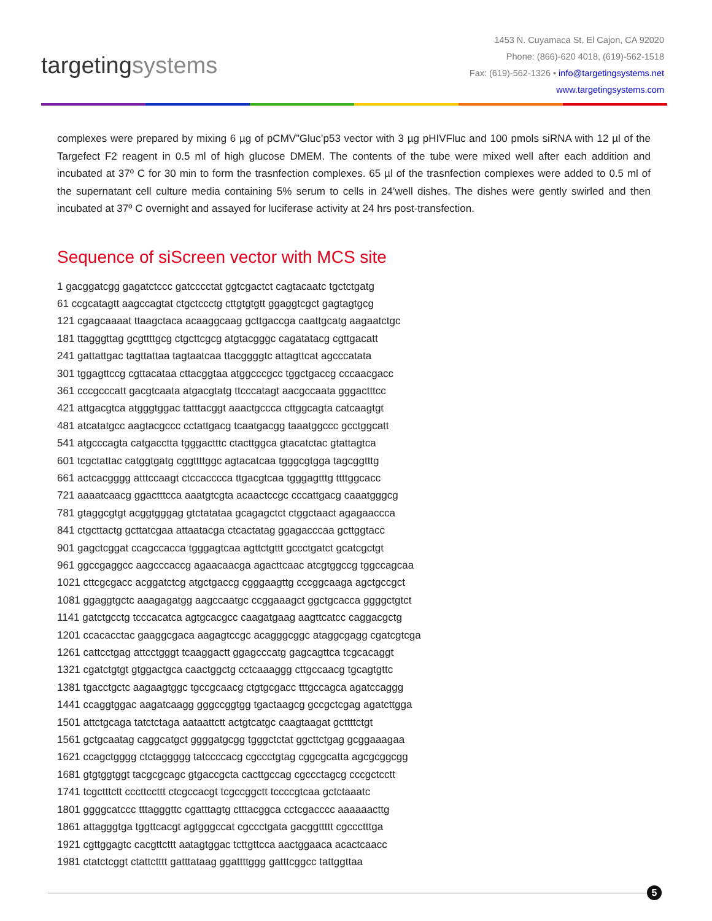targetingsystems
1453 N. Cuyamaca St, El Cajon, CA 92020
Phone: (866)-620 4018, (619)-562-1518
Fax: (619)-562-1326 • info@targetingsystems.net
www.targetingsystems.com
complexes were prepared by mixing 6 µg of pCMV”Gluc’p53 vector with 3 µg pHIVFluc and 100 pmols siRNA with 12 µl of the Targefect F2 reagent in 0.5 ml of high glucose DMEM. The contents of the tube were mixed well after each addition and incubated at 37º C for 30 min to form the trasnfection complexes. 65 µl of the trasnfection complexes were added to 0.5 ml of the supernatant cell culture media containing 5% serum to cells in 24’well dishes. The dishes were gently swirled and then incubated at 37º C overnight and assayed for luciferase activity at 24 hrs post-transfection.
Sequence of siScreen vector with MCS site
1 gacggatcgg gagatctccc gatcccctat ggtcgactct cagtacaatc tgctctgatg
61 ccgcatagtt aagccagtat ctgctccctg cttgtgtgtt ggaggtcgct gagtagtgcg
121 cgagcaaaat ttaagctaca acaaggcaag gcttgaccga caattgcatg aagaatctgc
181 ttagggttag gcgttttgcg ctgcttcgcg atgtacgggc cagatatacg cgttgacatt
241 gattattgac tagttattaa tagtaatcaa ttacggggtc attagttcat agcccatata
301 tggagttccg cgttacataa cttacggtaa atggcccgcc tggctgaccg cccaacgacc
361 cccgcccatt gacgtcaata atgacgtatg ttcccatagt aacgccaata gggactttcc
421 attgacgtca atgggtggac tatttacggt aaactgccca cttggcagta catcaagtgt
481 atcatatgcc aagtacgccc cctattgacg tcaatgacgg taaatggccc gcctggcatt
541 atgcccagta catgacctta tgggactttc ctacttggca gtacatctac gtattagtca
601 tcgctattac catggtgatg cggttttggc agtacatcaa tgggcgtgga tagcggtttg
661 actcacgggg atttccaagt ctccacccca ttgacgtcaa tgggagtttg ttttggcacc
721 aaaatcaacg ggactttcca aaatgtcgta acaactccgc cccattgacg caaatgggcg
781 gtaggcgtgt acggtgggag gtctatataa gcagagctct ctggctaact agagaaccca
841 ctgcttactg gcttatcgaa attaatacga ctcactatag ggagacccaa gcttggtacc
901 gagctcggat ccagccacca tgggagtcaa agttctgttt gccctgatct gcatcgctgt
961 ggccgaggcc aagcccaccg agaacaacga agacttcaac atcgtggccg tggccagcaa
1021 cttcgcgacc acggatctcg atgctgaccg cgggaagttg cccggcaaga agctgccgct
1081 ggaggtgctc aaagagatgg aagccaatgc ccggaaagct ggctgcacca ggggctgtct
1141 gatctgcctg tcccacatca agtgcacgcc caagatgaag aagttcatcc caggacgctg
1201 ccacacctac gaaggcgaca aagagtccgc acagggcggc ataggcgagg cgatcgtcga
1261 cattcctgag attcctgggt tcaaggactt ggagcccatg gagcagttca tcgcacaggt
1321 cgatctgtgt gtggactgca caactggctg cctcaaaggg cttgccaacg tgcagtgttc
1381 tgacctgctc aagaagtggc tgccgcaacg ctgtgcgacc tttgccagca agatccaggg
1441 ccaggtggac aagatcaagg gggccggtgg tgactaagcg gccgctcgag agatcttgga
1501 attctgcaga tatctctaga aataattctt actgtcatgc caagtaagat gcttttctgt
1561 gctgcaatag caggcatgct ggggatgcgg tgggctctat ggcttctgag gcggaaagaa
1621 ccagctgggg ctctaggggg tatccccacg cgccctgtag cggcgcatta agcgcggcgg
1681 gtgtggtggt tacgcgcagc gtgaccgcta cacttgccag cgccctagcg cccgctcctt
1741 tcgctttctt cccttccttt ctcgccacgt tcgccggctt tccccgtcaa gctctaaatc
1801 ggggcatccc tttagggttc cgatttagtg ctttacggca cctcgacccc aaaaaacttg
1861 attagggtga tggttcacgt agtgggccat cgccctgata gacggttttt cgccctttga
1921 cgttggagtc cacgttcttt aatagtggac tcttgttcca aactggaaca acactcaacc
1981 ctatctcggt ctattctttt gatttataag ggattttggg gatttcggcc tattggttaa
5